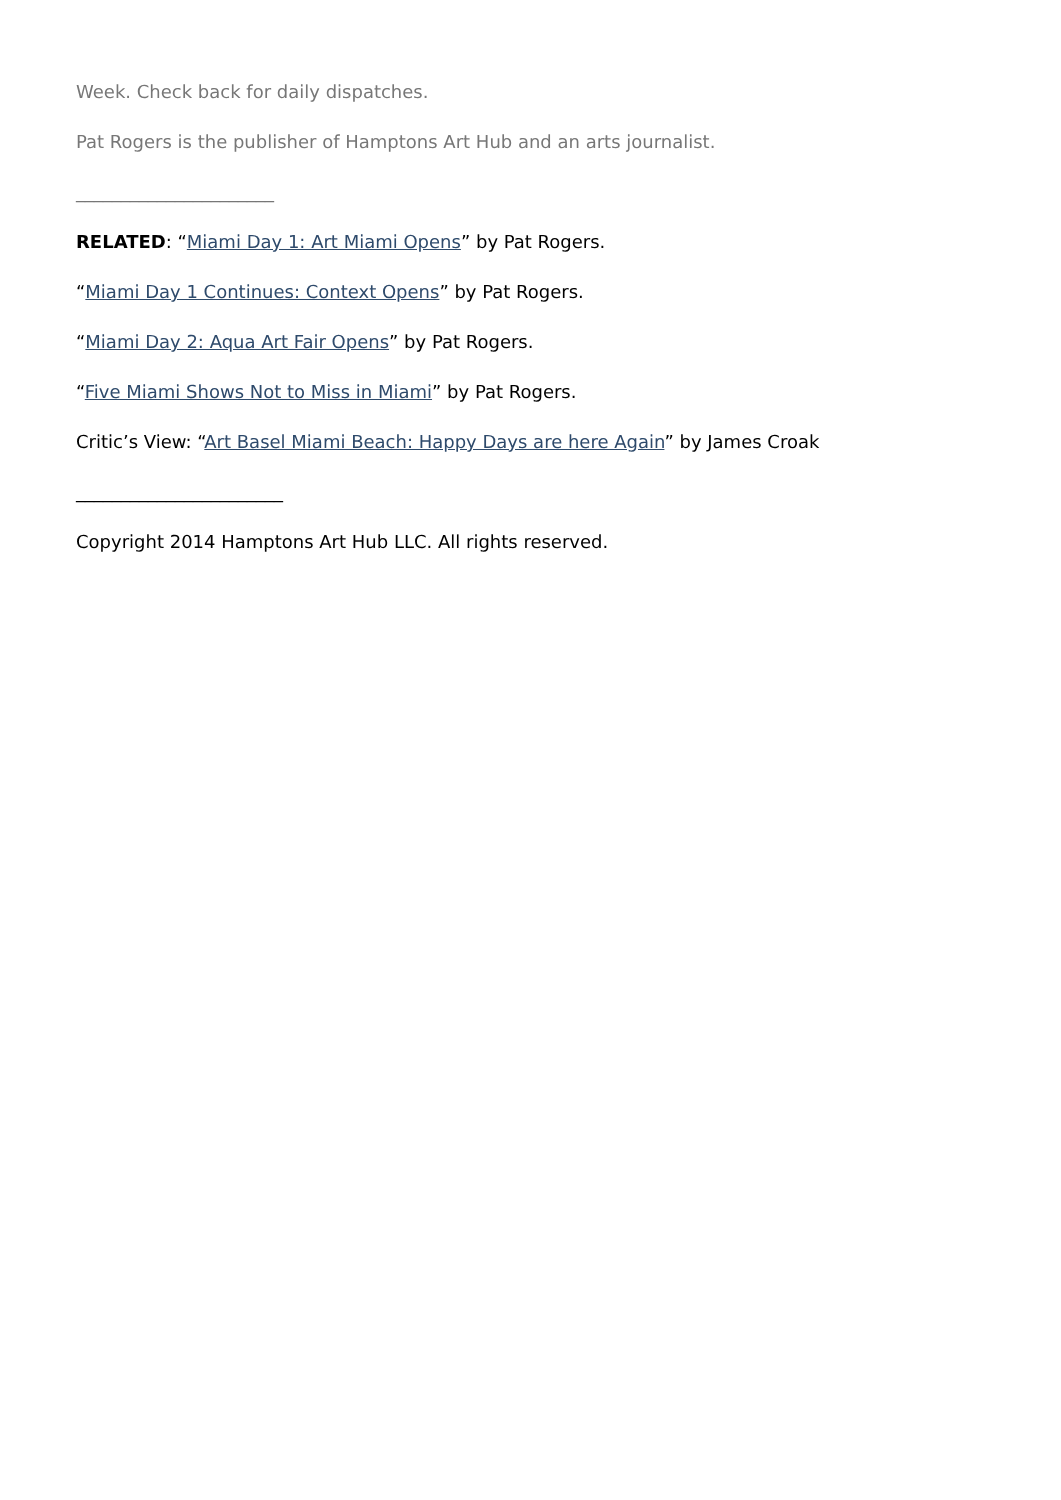Week. Check back for daily dispatches.
Pat Rogers is the publisher of Hamptons Art Hub and an arts journalist.
______________________
RELATED: “Miami Day 1: Art Miami Opens” by Pat Rogers.
“Miami Day 1 Continues: Context Opens” by Pat Rogers.
“Miami Day 2: Aqua Art Fair Opens” by Pat Rogers.
“Five Miami Shows Not to Miss in Miami” by Pat Rogers.
Critic’s View: “Art Basel Miami Beach: Happy Days are here Again” by James Croak
_______________________
Copyright 2014 Hamptons Art Hub LLC. All rights reserved.